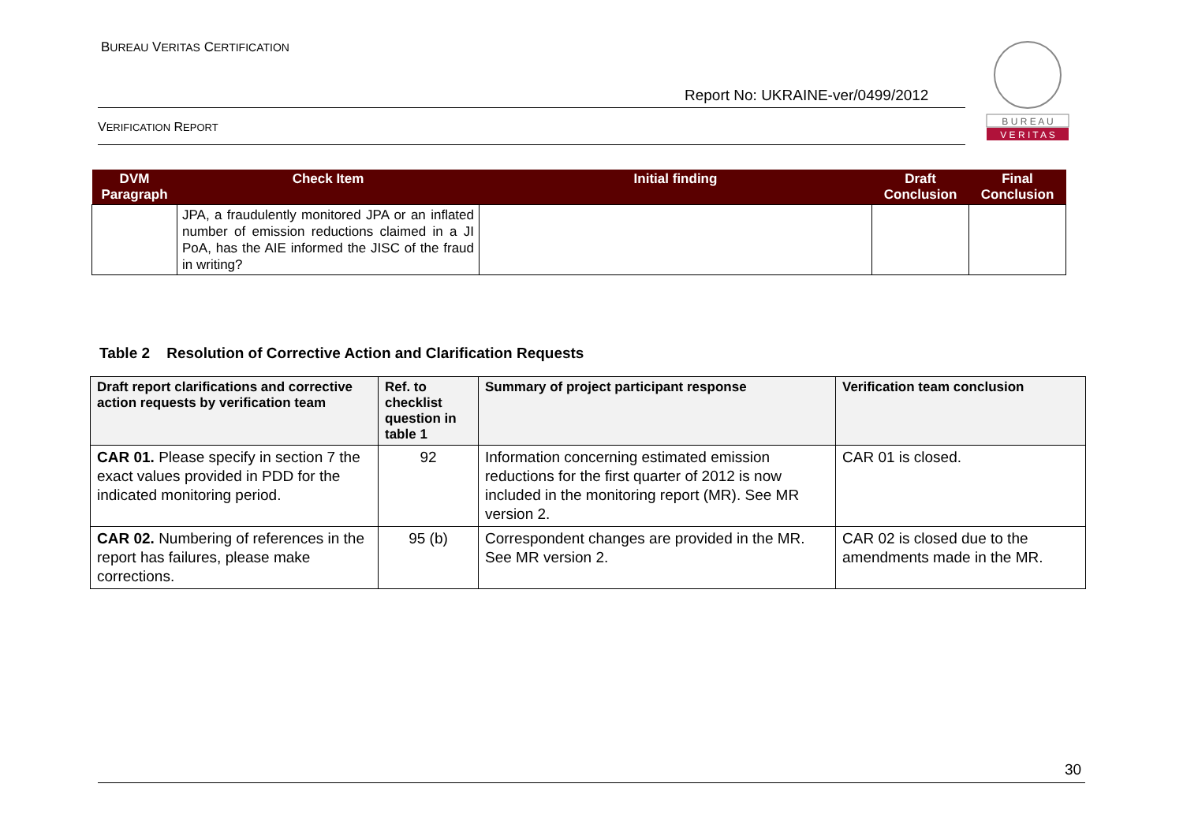BUREAU VERITAS CERTIFICATION
B U R E A U
V E R I T A S
Report No: UKRAINE-ver/0499/2012
VERIFICATION REPORT
| DVM Paragraph | Check Item | Initial finding | Draft Conclusion | Final Conclusion |
| --- | --- | --- | --- | --- |
| | JPA, a fraudulently monitored JPA or an inflated number of emission reductions claimed in a JI PoA, has the AIE informed the JISC of the fraud in writing? | | | |
Table 2 Resolution of Corrective Action and Clarification Requests
| Draft report clarifications and corrective action requests by verification team | Ref. to checklist question in table 1 | Summary of project participant response | Verification team conclusion |
| --- | --- | --- | --- |
| CAR 01. Please specify in section 7 the exact values provided in PDD for the indicated monitoring period. | 92 | Information concerning estimated emission reductions for the first quarter of 2012 is now included in the monitoring report (MR). See MR version 2. | CAR 01 is closed. |
| CAR 02. Numbering of references in the report has failures, please make corrections. | 95 (b) | Correspondent changes are provided in the MR. See MR version 2. | CAR 02 is closed due to the amendments made in the MR. |
30